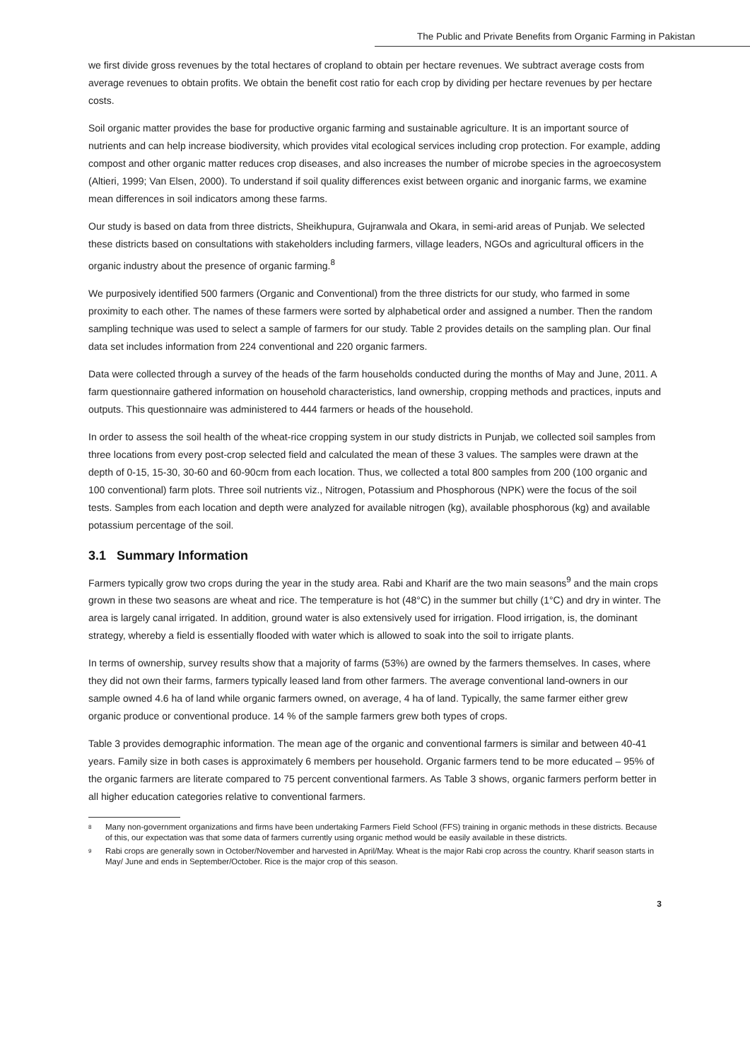The Public and Private Benefits from Organic Farming in Pakistan
we first divide gross revenues by the total hectares of cropland to obtain per hectare revenues. We subtract average costs from average revenues to obtain profits. We obtain the benefit cost ratio for each crop by dividing per hectare revenues by per hectare costs.
Soil organic matter provides the base for productive organic farming and sustainable agriculture. It is an important source of nutrients and can help increase biodiversity, which provides vital ecological services including crop protection. For example, adding compost and other organic matter reduces crop diseases, and also increases the number of microbe species in the agroecosystem (Altieri, 1999; Van Elsen, 2000). To understand if soil quality differences exist between organic and inorganic farms, we examine mean differences in soil indicators among these farms.
Our study is based on data from three districts, Sheikhupura, Gujranwala and Okara, in semi-arid areas of Punjab. We selected these districts based on consultations with stakeholders including farmers, village leaders, NGOs and agricultural officers in the organic industry about the presence of organic farming.<sup>8</sup>
We purposively identified 500 farmers (Organic and Conventional) from the three districts for our study, who farmed in some proximity to each other. The names of these farmers were sorted by alphabetical order and assigned a number. Then the random sampling technique was used to select a sample of farmers for our study. Table 2 provides details on the sampling plan. Our final data set includes information from 224 conventional and 220 organic farmers.
Data were collected through a survey of the heads of the farm households conducted during the months of May and June, 2011. A farm questionnaire gathered information on household characteristics, land ownership, cropping methods and practices, inputs and outputs. This questionnaire was administered to 444 farmers or heads of the household.
In order to assess the soil health of the wheat-rice cropping system in our study districts in Punjab, we collected soil samples from three locations from every post-crop selected field and calculated the mean of these 3 values. The samples were drawn at the depth of 0-15, 15-30, 30-60 and 60-90cm from each location. Thus, we collected a total 800 samples from 200 (100 organic and 100 conventional) farm plots. Three soil nutrients viz., Nitrogen, Potassium and Phosphorous (NPK) were the focus of the soil tests. Samples from each location and depth were analyzed for available nitrogen (kg), available phosphorous (kg) and available potassium percentage of the soil.
3.1 Summary Information
Farmers typically grow two crops during the year in the study area. Rabi and Kharif are the two main seasons<sup>9</sup> and the main crops grown in these two seasons are wheat and rice. The temperature is hot (48°C) in the summer but chilly (1°C) and dry in winter. The area is largely canal irrigated. In addition, ground water is also extensively used for irrigation. Flood irrigation, is, the dominant strategy, whereby a field is essentially flooded with water which is allowed to soak into the soil to irrigate plants.
In terms of ownership, survey results show that a majority of farms (53%) are owned by the farmers themselves. In cases, where they did not own their farms, farmers typically leased land from other farmers. The average conventional land-owners in our sample owned 4.6 ha of land while organic farmers owned, on average, 4 ha of land. Typically, the same farmer either grew organic produce or conventional produce. 14 % of the sample farmers grew both types of crops.
Table 3 provides demographic information. The mean age of the organic and conventional farmers is similar and between 40-41 years. Family size in both cases is approximately 6 members per household. Organic farmers tend to be more educated – 95% of the organic farmers are literate compared to 75 percent conventional farmers. As Table 3 shows, organic farmers perform better in all higher education categories relative to conventional farmers.
<sup>8</sup> Many non-government organizations and firms have been undertaking Farmers Field School (FFS) training in organic methods in these districts. Because of this, our expectation was that some data of farmers currently using organic method would be easily available in these districts.
<sup>9</sup> Rabi crops are generally sown in October/November and harvested in April/May. Wheat is the major Rabi crop across the country. Kharif season starts in May/ June and ends in September/October. Rice is the major crop of this season.
3